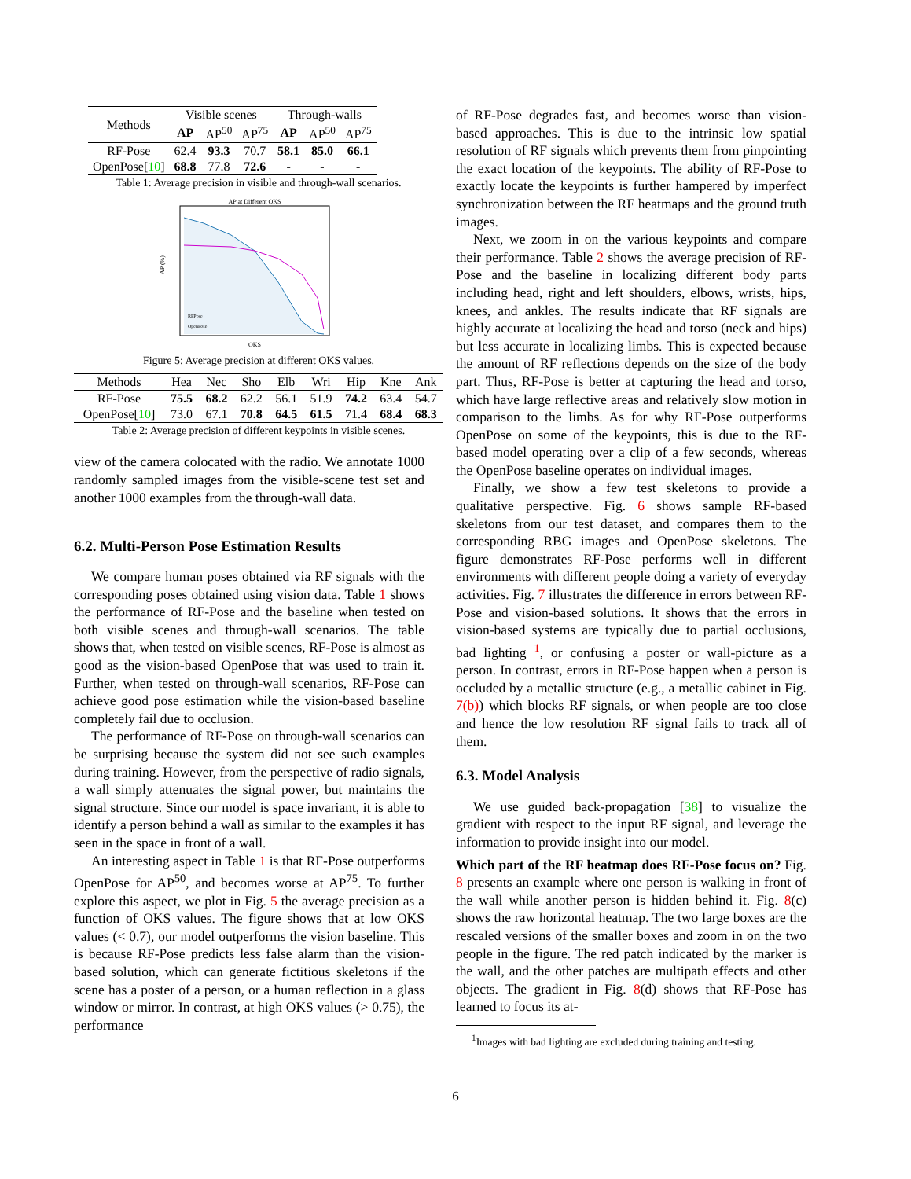| Methods | Visible scenes | | | Through-walls | | |
| --- | --- | --- | --- | --- | --- | --- |
| | AP | AP<sup>50</sup> | AP<sup>75</sup> | AP | AP<sup>50</sup> | AP<sup>75</sup> |
| RF-Pose | 62.4 | 93.3 | 70.7 | 58.1 | 85.0 | 66.1 |
| OpenPose[ 10 ] | 68.8 | 77.8 | 72.6 | - | - | - |
Table 1: Average precision in visible and through-wall scenarios.
AP at Different OKS
AP (%)
OKS
RFPose
OpenPose
Figure 5: Average precision at different OKS values.
| Methods | Hea | Nec | Sho | Elb | Wri | Hip | Kne | Ank |
| --- | --- | --- | --- | --- | --- | --- | --- | --- |
| RF-Pose | 75.5 | 68.2 | 62.2 | 56.1 | 51.9 | 74.2 | 63.4 | 54.7 |
| OpenPose[ 10 ] | 73.0 | 67.1 | 70.8 | 64.5 | 61.5 | 71.4 | 68.4 | 68.3 |
Table 2: Average precision of different keypoints in visible scenes.
view of the camera colocated with the radio. We annotate 1000 randomly sampled images from the visible-scene test set and another 1000 examples from the through-wall data.
6.2. Multi-Person Pose Estimation Results
We compare human poses obtained via RF signals with the corresponding poses obtained using vision data. Table 1 shows the performance of RF-Pose and the baseline when tested on both visible scenes and through-wall scenarios. The table shows that, when tested on visible scenes, RF-Pose is almost as good as the vision-based OpenPose that was used to train it. Further, when tested on through-wall scenarios, RF-Pose can achieve good pose estimation while the vision-based baseline completely fail due to occlusion.
The performance of RF-Pose on through-wall scenarios can be surprising because the system did not see such examples during training. However, from the perspective of radio signals, a wall simply attenuates the signal power, but maintains the signal structure. Since our model is space invariant, it is able to identify a person behind a wall as similar to the examples it has seen in the space in front of a wall.
An interesting aspect in Table 1 is that RF-Pose outperforms OpenPose for AP<sup>50</sup>, and becomes worse at AP<sup>75</sup>. To further explore this aspect, we plot in Fig. 5 the average precision as a function of OKS values. The figure shows that at low OKS values (< 0.7), our model outperforms the vision baseline. This is because RF-Pose predicts less false alarm than the vision-based solution, which can generate fictitious skeletons if the scene has a poster of a person, or a human reflection in a glass window or mirror. In contrast, at high OKS values (> 0.75), the performance
of RF-Pose degrades fast, and becomes worse than vision-based approaches. This is due to the intrinsic low spatial resolution of RF signals which prevents them from pinpointing the exact location of the keypoints. The ability of RF-Pose to exactly locate the keypoints is further hampered by imperfect synchronization between the RF heatmaps and the ground truth images.
Next, we zoom in on the various keypoints and compare their performance. Table 2 shows the average precision of RF-Pose and the baseline in localizing different body parts including head, right and left shoulders, elbows, wrists, hips, knees, and ankles. The results indicate that RF signals are highly accurate at localizing the head and torso (neck and hips) but less accurate in localizing limbs. This is expected because the amount of RF reflections depends on the size of the body part. Thus, RF-Pose is better at capturing the head and torso, which have large reflective areas and relatively slow motion in comparison to the limbs. As for why RF-Pose outperforms OpenPose on some of the keypoints, this is due to the RF-based model operating over a clip of a few seconds, whereas the OpenPose baseline operates on individual images.
Finally, we show a few test skeletons to provide a qualitative perspective. Fig. 6 shows sample RF-based skeletons from our test dataset, and compares them to the corresponding RBG images and OpenPose skeletons. The figure demonstrates RF-Pose performs well in different environments with different people doing a variety of everyday activities. Fig. 7 illustrates the difference in errors between RF-Pose and vision-based solutions. It shows that the errors in vision-based systems are typically due to partial occlusions, bad lighting <sup>1</sup>, or confusing a poster or wall-picture as a person. In contrast, errors in RF-Pose happen when a person is occluded by a metallic structure (e.g., a metallic cabinet in Fig. 7(b)) which blocks RF signals, or when people are too close and hence the low resolution RF signal fails to track all of them.
6.3. Model Analysis
We use guided back-propagation [38] to visualize the gradient with respect to the input RF signal, and leverage the information to provide insight into our model.
Which part of the RF heatmap does RF-Pose focus on? Fig. 8 presents an example where one person is walking in front of the wall while another person is hidden behind it. Fig. 8(c) shows the raw horizontal heatmap. The two large boxes are the rescaled versions of the smaller boxes and zoom in on the two people in the figure. The red patch indicated by the marker is the wall, and the other patches are multipath effects and other objects. The gradient in Fig. 8(d) shows that RF-Pose has learned to focus its at-
<sup>1</sup> Images with bad lighting are excluded during training and testing.
6